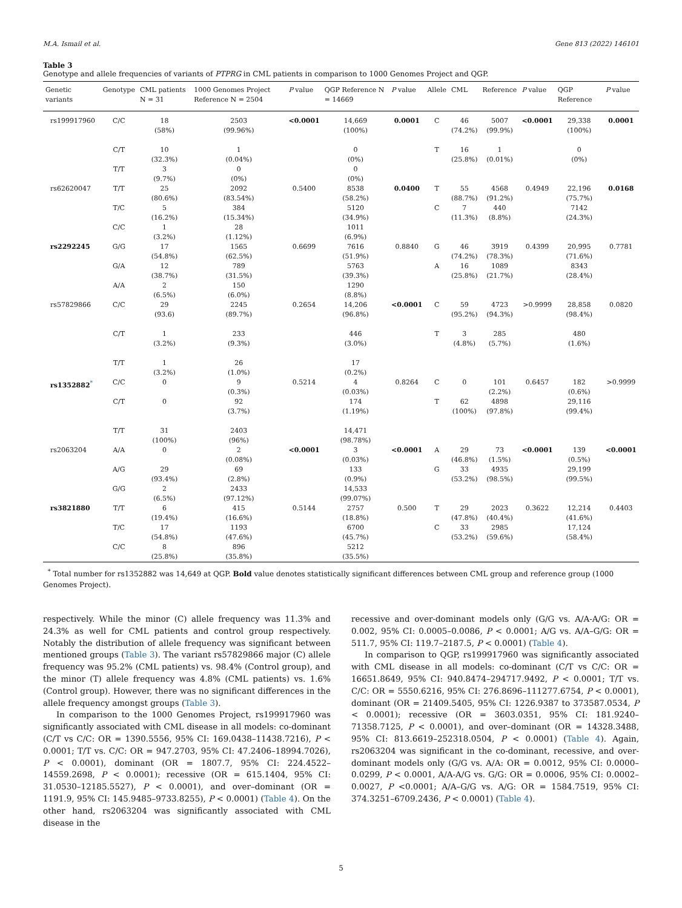M.A. Ismail et al. Gene 813 (2022) 146101
Table 3
Genotype and allele frequencies of variants of PTPRG in CML patients in comparison to 1000 Genomes Project and QGP.
| Genetic variants | Genotype | CML patients N = 31 | 1000 Genomes Project Reference N = 2504 | P value | QGP Reference N = 14669 | P value | Allele | CML | Reference | P value | QGP Reference | P value |
| --- | --- | --- | --- | --- | --- | --- | --- | --- | --- | --- | --- | --- |
| rs199917960 | C/C | 18 (58%) | 2503 (99.96%) | <0.0001 | 14,669 (100%) | 0.0001 | C | 46 (74.2%) | 5007 (99.9%) | <0.0001 | 29,338 (100%) | 0.0001 |
| | C/T | 10 (32.3%) | 1 (0.04%) | | 0 (0%) | | T | 16 (25.8%) | 1 (0.01%) | | 0 (0%) | |
| | T/T | 3 (9.7%) | 0 (0%) | | 0 (0%) | | | | | | | |
| rs62620047 | T/T | 25 (80.6%) | 2092 (83.54%) | 0.5400 | 8538 (58.2%) | 0.0400 | T | 55 (88.7%) | 4568 (91.2%) | 0.4949 | 22,196 (75.7%) | 0.0168 |
| | T/C | 5 (16.2%) | 384 (15.34%) | | 5120 (34.9%) | | C | 7 (11.3%) | 440 (8.8%) | | 7142 (24.3%) | |
| | C/C | 1 (3.2%) | 28 (1.12%) | | 1011 (6.9%) | | | | | | | |
| rs2292245 | G/G | 17 (54.8%) | 1565 (62.5%) | 0.6699 | 7616 (51.9%) | 0.8840 | G | 46 (74.2%) | 3919 (78.3%) | 0.4399 | 20,995 (71.6%) | 0.7781 |
| | G/A | 12 (38.7%) | 789 (31.5%) | | 5763 (39.3%) | | A | 16 (25.8%) | 1089 (21.7%) | | 8343 (28.4%) | |
| | A/A | 2 (6.5%) | 150 (6.0%) | | 1290 (8.8%) | | | | | | | |
| rs57829866 | C/C | 29 (93.6) | 2245 (89.7%) | 0.2654 | 14,206 (96.8%) | <0.0001 | C | 59 (95.2%) | 4723 (94.3%) | >0.9999 | 28,858 (98.4%) | 0.0820 |
| | C/T | 1 (3.2%) | 233 (9.3%) | | 446 (3.0%) | | T | 3 (4.8%) | 285 (5.7%) | | 480 (1.6%) | |
| | T/T | 1 (3.2%) | 26 (1.0%) | | 17 (0.2%) | | | | | | | |
| rs1352882<sup>*</sup> | C/C | 0 | 9 (0.3%) | 0.5214 | 4 (0.03%) | 0.8264 | C | 0 | 101 (2.2%) | 0.6457 | 182 (0.6%) | >0.9999 |
| | C/T | 0 | 92 (3.7%) | | 174 (1.19%) | | T | 62 (100%) | 4898 (97.8%) | | 29,116 (99.4%) | |
| | T/T | 31 (100%) | 2403 (96%) | | 14,471 (98.78%) | | | | | | | |
| rs2063204 | A/A | 0 | 2 (0.08%) | <0.0001 | 3 (0.03%) | <0.0001 | A | 29 (46.8%) | 73 (1.5%) | <0.0001 | 139 (0.5%) | <0.0001 |
| | A/G | 29 (93.4%) | 69 (2.8%) | | 133 (0.9%) | | G | 33 (53.2%) | 4935 (98.5%) | | 29,199 (99.5%) | |
| | G/G | 2 (6.5%) | 2433 (97.12%) | | 14,533 (99.07%) | | | | | | | |
| rs3821880 | T/T | 6 (19.4%) | 415 (16.6%) | 0.5144 | 2757 (18.8%) | 0.500 | T | 29 (47.8%) | 2023 (40.4%) | 0.3622 | 12,214 (41.6%) | 0.4403 |
| | T/C | 17 (54.8%) | 1193 (47.6%) | | 6700 (45.7%) | | C | 33 (53.2%) | 2985 (59.6%) | | 17,124 (58.4%) | |
| | C/C | 8 (25.8%) | 896 (35.8%) | | 5212 (35.5%) | | | | | | | |
<sup>*</sup> Total number for rs1352882 was 14,649 at QGP. Bold value denotes statistically significant differences between CML group and reference group (1000 Genomes Project).
respectively. While the minor (C) allele frequency was 11.3% and 24.3% as well for CML patients and control group respectively. Notably the distribution of allele frequency was significant between mentioned groups (Table 3). The variant rs57829866 major (C) allele frequency was 95.2% (CML patients) vs. 98.4% (Control group), and the minor (T) allele frequency was 4.8% (CML patients) vs. 1.6% (Control group). However, there was no significant differences in the allele frequency amongst groups (Table 3).
In comparison to the 1000 Genomes Project, rs199917960 was significantly associated with CML disease in all models: co-dominant (C/T vs C/C: OR = 1390.5556, 95% CI: 169.0438–11438.7216), P < 0.0001; T/T vs. C/C: OR = 947.2703, 95% CI: 47.2406–18994.7026), P < 0.0001), dominant (OR = 1807.7, 95% CI: 224.4522–14559.2698, P < 0.0001); recessive (OR = 615.1404, 95% CI: 31.0530–12185.5527), P < 0.0001), and over–dominant (OR = 1191.9, 95% CI: 145.9485–9733.8255), P < 0.0001) (Table 4). On the other hand, rs2063204 was significantly associated with CML disease in the
recessive and over-dominant models only (G/G vs. A/A-A/G: OR = 0.002, 95% CI: 0.0005–0.0086, P < 0.0001; A/G vs. A/A–G/G: OR = 511.7, 95% CI: 119.7–2187.5, P < 0.0001) (Table 4).
In comparison to QGP, rs199917960 was significantly associated with CML disease in all models: co-dominant (C/T vs C/C: OR = 16651.8649, 95% CI: 940.8474–294717.9492, P < 0.0001; T/T vs. C/C: OR = 5550.6216, 95% CI: 276.8696–111277.6754, P < 0.0001), dominant (OR = 21409.5405, 95% CI: 1226.9387 to 373587.0534, P < 0.0001); recessive (OR = 3603.0351, 95% CI: 181.9240–71358.7125, P < 0.0001), and over–dominant (OR = 14328.3488, 95% CI: 813.6619–252318.0504, P < 0.0001) (Table 4). Again, rs2063204 was significant in the co-dominant, recessive, and over-dominant models only (G/G vs. A/A: OR = 0.0012, 95% CI: 0.0000–0.0299, P < 0.0001, A/A-A/G vs. G/G: OR = 0.0006, 95% CI: 0.0002–0.0027, P <0.0001; A/A–G/G vs. A/G: OR = 1584.7519, 95% CI: 374.3251–6709.2436, P < 0.0001) (Table 4).
5